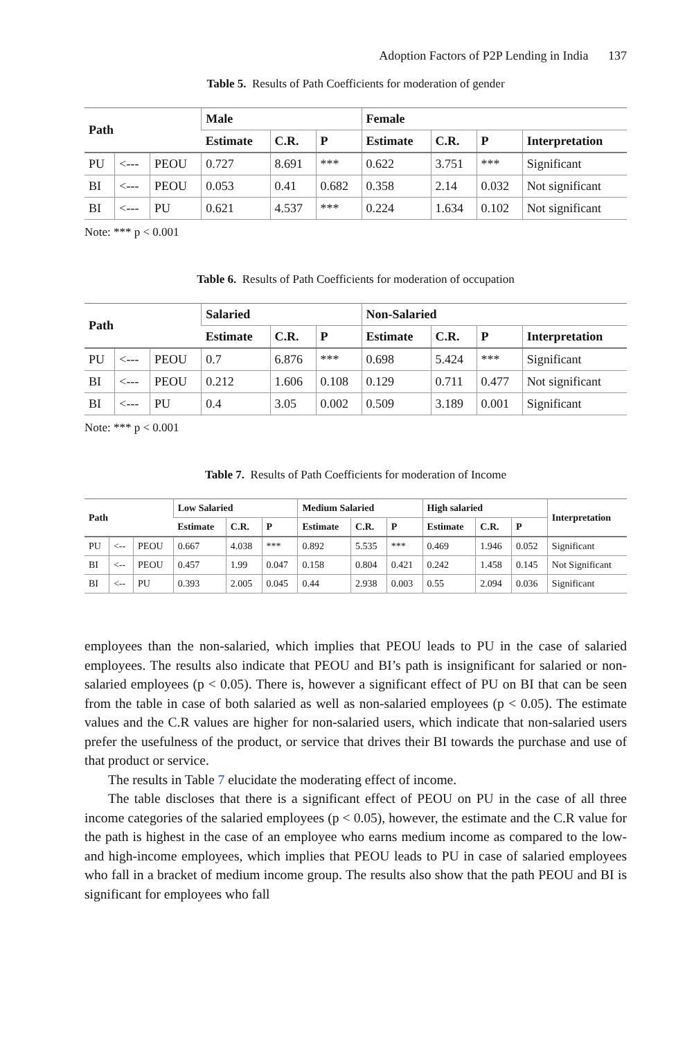Adoption Factors of P2P Lending in India 137
Table 5. Results of Path Coefficients for moderation of gender
| Path | | | Male | | | Female | | | |
| --- | --- | --- | --- | --- | --- | --- | --- | --- | --- |
| | | | Estimate | C.R. | P | Estimate | C.R. | P | Interpretation |
| PU | <--- | PEOU | 0.727 | 8.691 | *** | 0.622 | 3.751 | *** | Significant |
| BI | <--- | PEOU | 0.053 | 0.41 | 0.682 | 0.358 | 2.14 | 0.032 | Not significant |
| BI | <--- | PU | 0.621 | 4.537 | *** | 0.224 | 1.634 | 0.102 | Not significant |
Note: *** p < 0.001
Table 6. Results of Path Coefficients for moderation of occupation
| Path | | | Salaried | | | Non-Salaried | | | |
| --- | --- | --- | --- | --- | --- | --- | --- | --- | --- |
| | | | Estimate | C.R. | P | Estimate | C.R. | P | Interpretation |
| PU | <--- | PEOU | 0.7 | 6.876 | *** | 0.698 | 5.424 | *** | Significant |
| BI | <--- | PEOU | 0.212 | 1.606 | 0.108 | 0.129 | 0.711 | 0.477 | Not significant |
| BI | <--- | PU | 0.4 | 3.05 | 0.002 | 0.509 | 3.189 | 0.001 | Significant |
Note: *** p < 0.001
Table 7. Results of Path Coefficients for moderation of Income
| Path | | | Low Salaried | | | Medium Salaried | | | High salaried | | | Interpretation |
| --- | --- | --- | --- | --- | --- | --- | --- | --- | --- | --- | --- | --- |
| | | | Estimate | C.R. | P | Estimate | C.R. | P | Estimate | C.R. | P | |
| PU | <-- | PEOU | 0.667 | 4.038 | *** | 0.892 | 5.535 | *** | 0.469 | 1.946 | 0.052 | Significant |
| BI | <-- | PEOU | 0.457 | 1.99 | 0.047 | 0.158 | 0.804 | 0.421 | 0.242 | 1.458 | 0.145 | Not Significant |
| BI | <-- | PU | 0.393 | 2.005 | 0.045 | 0.44 | 2.938 | 0.003 | 0.55 | 2.094 | 0.036 | Significant |
employees than the non-salaried, which implies that PEOU leads to PU in the case of salaried employees. The results also indicate that PEOU and BI’s path is insignificant for salaried or non-salaried employees (p < 0.05). There is, however a significant effect of PU on BI that can be seen from the table in case of both salaried as well as non-salaried employees (p < 0.05). The estimate values and the C.R values are higher for non-salaried users, which indicate that non-salaried users prefer the usefulness of the product, or service that drives their BI towards the purchase and use of that product or service.
The results in Table 7 elucidate the moderating effect of income.
The table discloses that there is a significant effect of PEOU on PU in the case of all three income categories of the salaried employees (p < 0.05), however, the estimate and the C.R value for the path is highest in the case of an employee who earns medium income as compared to the low- and high-income employees, which implies that PEOU leads to PU in case of salaried employees who fall in a bracket of medium income group. The results also show that the path PEOU and BI is significant for employees who fall